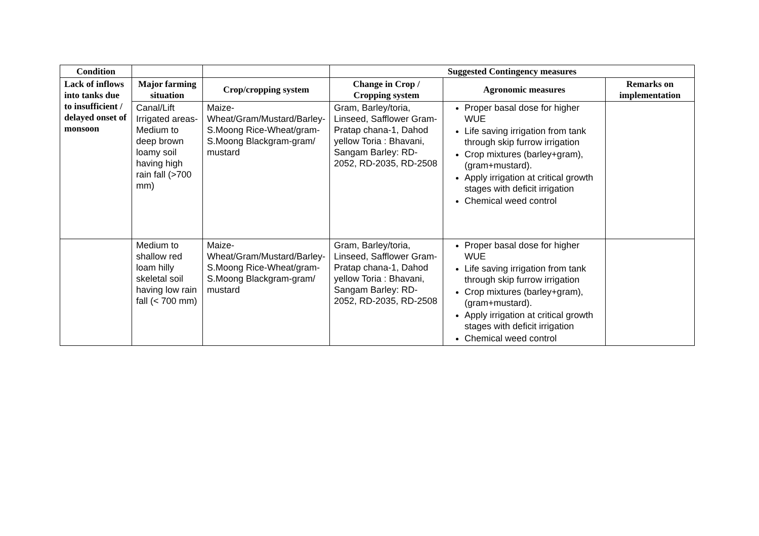| Condition | | | Suggested Contingency measures | | |
| --- | --- | --- | --- | --- | --- |
| Lack of inflows into tanks due to insufficient / delayed onset of monsoon | Major farming situation | Crop/cropping system | Change in Crop / Cropping system | Agronomic measures | Remarks on implementation |
| | Canal/Lift Irrigated areas- Medium to deep brown loamy soil having high rain fall (>700 mm) | Maize-Wheat/Gram/Mustard/Barley-S.Moong Rice-Wheat/gram-S.Moong Blackgram-gram/ mustard | Gram, Barley/toria, Linseed, Safflower Gram-Pratap chana-1, Dahod yellow Toria : Bhavani, Sangam Barley: RD-2052, RD-2035, RD-2508 | Proper basal dose for higher WUE Life saving irrigation from tank through skip furrow irrigation Crop mixtures (barley+gram), (gram+mustard). Apply irrigation at critical growth stages with deficit irrigation Chemical weed control | |
| | Medium to shallow red loam hilly skeletal soil having low rain fall (< 700 mm) | Maize-Wheat/Gram/Mustard/Barley-S.Moong Rice-Wheat/gram-S.Moong Blackgram-gram/ mustard | Gram, Barley/toria, Linseed, Safflower Gram-Pratap chana-1, Dahod yellow Toria : Bhavani, Sangam Barley: RD-2052, RD-2035, RD-2508 | Proper basal dose for higher WUE Life saving irrigation from tank through skip furrow irrigation Crop mixtures (barley+gram), (gram+mustard). Apply irrigation at critical growth stages with deficit irrigation Chemical weed control | |